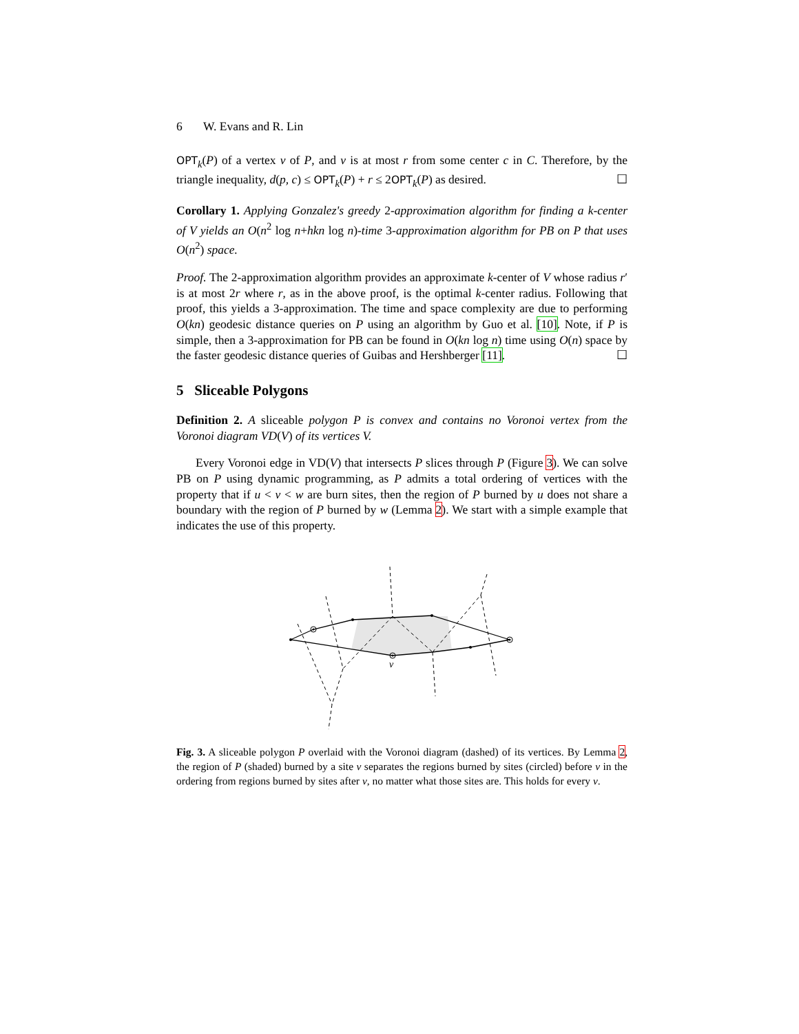6 W. Evans and R. Lin
OPT<sub>k</sub>(P) of a vertex v of P, and v is at most r from some center c in C. Therefore, by the triangle inequality, d(p, c) ≤ OPT<sub>k</sub>(P) + r ≤ 2OPT<sub>k</sub>(P) as desired. ☐
Corollary 1. Applying Gonzalez's greedy 2-approximation algorithm for finding a k-center of V yields an O(n<sup>2</sup> log n+hkn log n)-time 3-approximation algorithm for PB on P that uses O(n<sup>2</sup>) space.
Proof. The 2-approximation algorithm provides an approximate k-center of V whose radius r′ is at most 2r where r, as in the above proof, is the optimal k-center radius. Following that proof, this yields a 3-approximation. The time and space complexity are due to performing O(kn) geodesic distance queries on P using an algorithm by Guo et al. [10]. Note, if P is simple, then a 3-approximation for PB can be found in O(kn log n) time using O(n) space by the faster geodesic distance queries of Guibas and Hershberger [11]. ☐
5 Sliceable Polygons
Definition 2. A sliceable polygon P is convex and contains no Voronoi vertex from the Voronoi diagram VD(V) of its vertices V.
Every Voronoi edge in VD(V) that intersects P slices through P (Figure 3). We can solve PB on P using dynamic programming, as P admits a total ordering of vertices with the property that if u < v < w are burn sites, then the region of P burned by u does not share a boundary with the region of P burned by w (Lemma 2). We start with a simple example that indicates the use of this property.
v
Fig. 3. A sliceable polygon P overlaid with the Voronoi diagram (dashed) of its vertices. By Lemma 2, the region of P (shaded) burned by a site v separates the regions burned by sites (circled) before v in the ordering from regions burned by sites after v, no matter what those sites are. This holds for every v.